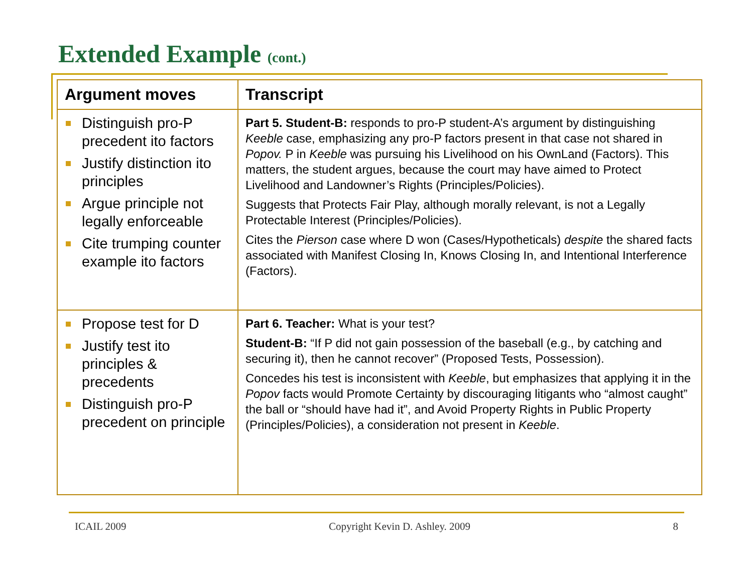Extended Example (cont.)
| Argument moves | Transcript |
| --- | --- |
| Distinguish pro-P precedent ito factors Justify distinction ito principles Argue principle not legally enforceable Cite trumping counter example ito factors | Part 5. Student-B: responds to pro-P student-A’s argument by distinguishing Keeble case, emphasizing any pro-P factors present in that case not shared in Popov. P in Keeble was pursuing his Livelihood on his OwnLand (Factors). This matters, the student argues, because the court may have aimed to Protect Livelihood and Landowner’s Rights (Principles/Policies). Suggests that Protects Fair Play, although morally relevant, is not a Legally Protectable Interest (Principles/Policies). Cites the Pierson case where D won (Cases/Hypotheticals) despite the shared facts associated with Manifest Closing In, Knows Closing In, and Intentional Interference (Factors). |
| Propose test for D Justify test ito principles & precedents Distinguish pro-P precedent on principle | Part 6. Teacher: What is your test? Student-B: “If P did not gain possession of the baseball (e.g., by catching and securing it), then he cannot recover” (Proposed Tests, Possession). Concedes his test is inconsistent with Keeble , but emphasizes that applying it in the Popov facts would Promote Certainty by discouraging litigants who “almost caught” the ball or “should have had it”, and Avoid Property Rights in Public Property (Principles/Policies), a consideration not present in Keeble . |
ICAIL 2009 Copyright Kevin D. Ashley. 2009 8